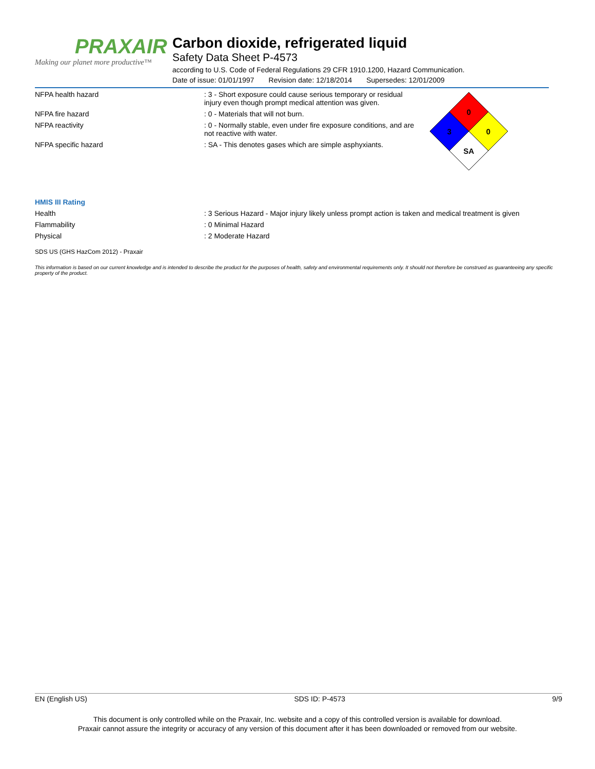PRAXAIR
Making our planet more productive™
Carbon dioxide, refrigerated liquid
Safety Data Sheet P-4573
according to U.S. Code of Federal Regulations 29 CFR 1910.1200, Hazard Communication.
Date of issue: 01/01/1997 Revision date: 12/18/2014 Supersedes: 12/01/2009
NFPA health hazard : 3 - Short exposure could cause serious temporary or residual injury even though prompt medical attention was given.
NFPA fire hazard : 0 - Materials that will not burn.
NFPA reactivity : 0 - Normally stable, even under fire exposure conditions, and are not reactive with water.
NFPA specific hazard : SA - This denotes gases which are simple asphyxiants.
0
3
0
SA
HMIS III Rating
Health : 3 Serious Hazard - Major injury likely unless prompt action is taken and medical treatment is given
Flammability : 0 Minimal Hazard
Physical : 2 Moderate Hazard
SDS US (GHS HazCom 2012) - Praxair
This information is based on our current knowledge and is intended to describe the product for the purposes of health, safety and environmental requirements only. It should not therefore be construed as guaranteeing any specific property of the product.
EN (English US) SDS ID: P-4573 9/9
This document is only controlled while on the Praxair, Inc. website and a copy of this controlled version is available for download.
Praxair cannot assure the integrity or accuracy of any version of this document after it has been downloaded or removed from our website.